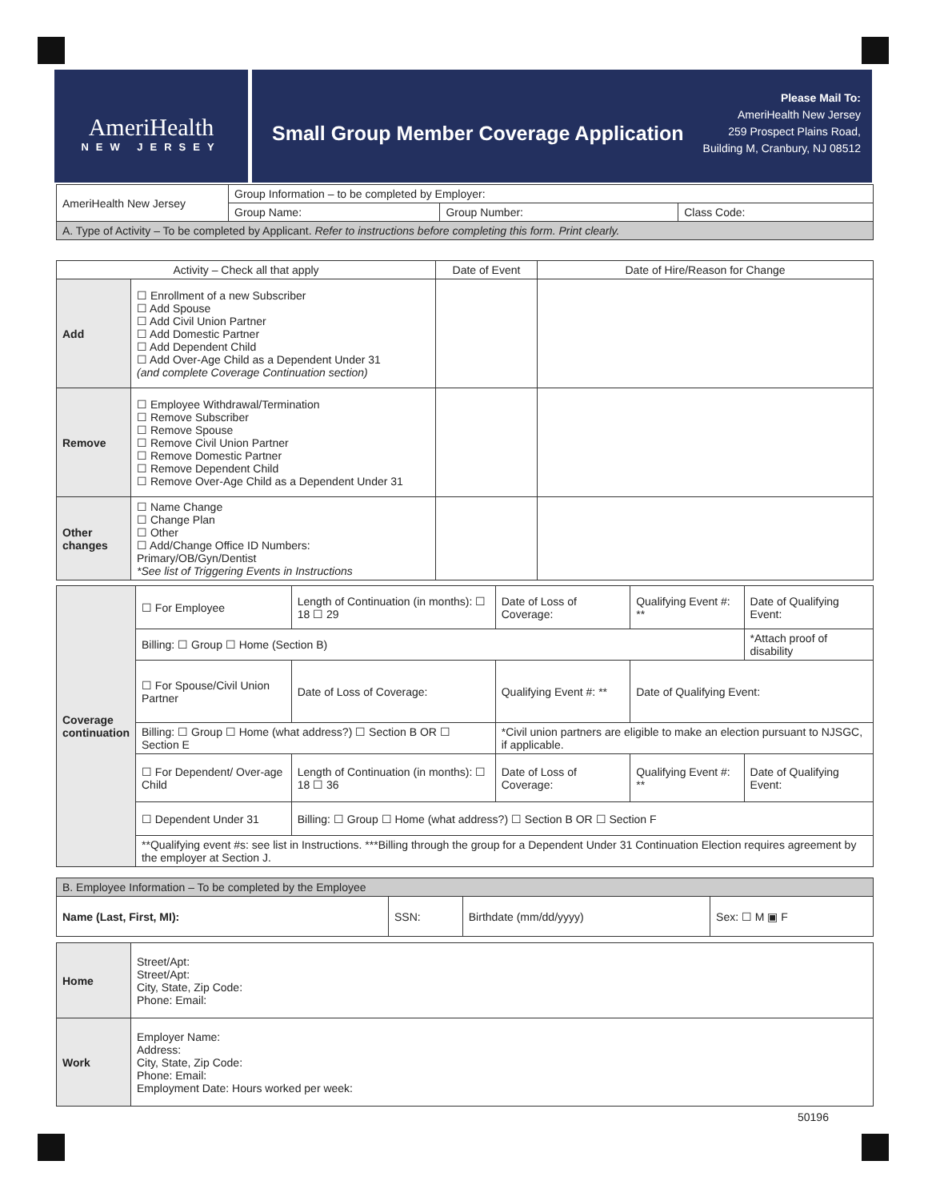AmeriHealth
NEW JERSEY
Small Group Member Coverage Application
Please Mail To:
AmeriHealth New Jersey
259 Prospect Plains Road,
Building M, Cranbury, NJ 08512
| AmeriHealth New Jersey | Group Information – to be completed by Employer: | | |
| | Group Name: | Group Number: | Class Code: |
| A. Type of Activity – To be completed by Applicant. Refer to instructions before completing this form. Print clearly. | | | |
| Activity – Check all that apply | | Date of Event | Date of Hire/Reason for Change |
| --- | --- | --- | --- |
| Add | ☐ Enrollment of a new Subscriber ☐ Add Spouse ☐ Add Civil Union Partner ☐ Add Domestic Partner ☐ Add Dependent Child ☐ Add Over-Age Child as a Dependent Under 31 (and complete Coverage Continuation section) | | |
| Remove | ☐ Employee Withdrawal/Termination ☐ Remove Subscriber ☐ Remove Spouse ☐ Remove Civil Union Partner ☐ Remove Domestic Partner ☐ Remove Dependent Child ☐ Remove Over-Age Child as a Dependent Under 31 | | |
| Other changes | ☐ Name Change ☐ Change Plan ☐ Other ☐ Add/Change Office ID Numbers: Primary/OB/Gyn/Dentist *See list of Triggering Events in Instructions | | |
| Coverage continuation | ☐ For Employee | Length of Continuation (in months): ☐ 18 ☐ 29 | Date of Loss of Coverage: | Qualifying Event #: ** | Date of Qualifying Event: |
| | Billing: ☐ Group ☐ Home (Section B) | | | | *Attach proof of disability |
| | ☐ For Spouse/Civil Union Partner | Date of Loss of Coverage: | Qualifying Event #: ** | Date of Qualifying Event: | |
| | Billing: ☐ Group ☐ Home (what address?) ☐ Section B OR ☐ Section E | | *Civil union partners are eligible to make an election pursuant to NJSGC, if applicable. | | |
| | ☐ For Dependent/ Over-age Child | Length of Continuation (in months): ☐ 18 ☐ 36 | Date of Loss of Coverage: | Qualifying Event #: ** | Date of Qualifying Event: |
| | ☐ Dependent Under 31 | Billing: ☐ Group ☐ Home (what address?) ☐ Section B OR ☐ Section F | | | |
| | **Qualifying event #s: see list in Instructions. ***Billing through the group for a Dependent Under 31 Continuation Election requires agreement by the employer at Section J. | | | | |
| B. Employee Information – To be completed by the Employee | | | |
| Name (Last, First, MI): | SSN: | Birthdate (mm/dd/yyyy) | Sex: ☐ M ▣ F |
| Home | Street/Apt: Street/Apt: City, State, Zip Code: Phone: Email: |
| Work | Employer Name: Address: City, State, Zip Code: Phone: Email: Employment Date: Hours worked per week: |
50196